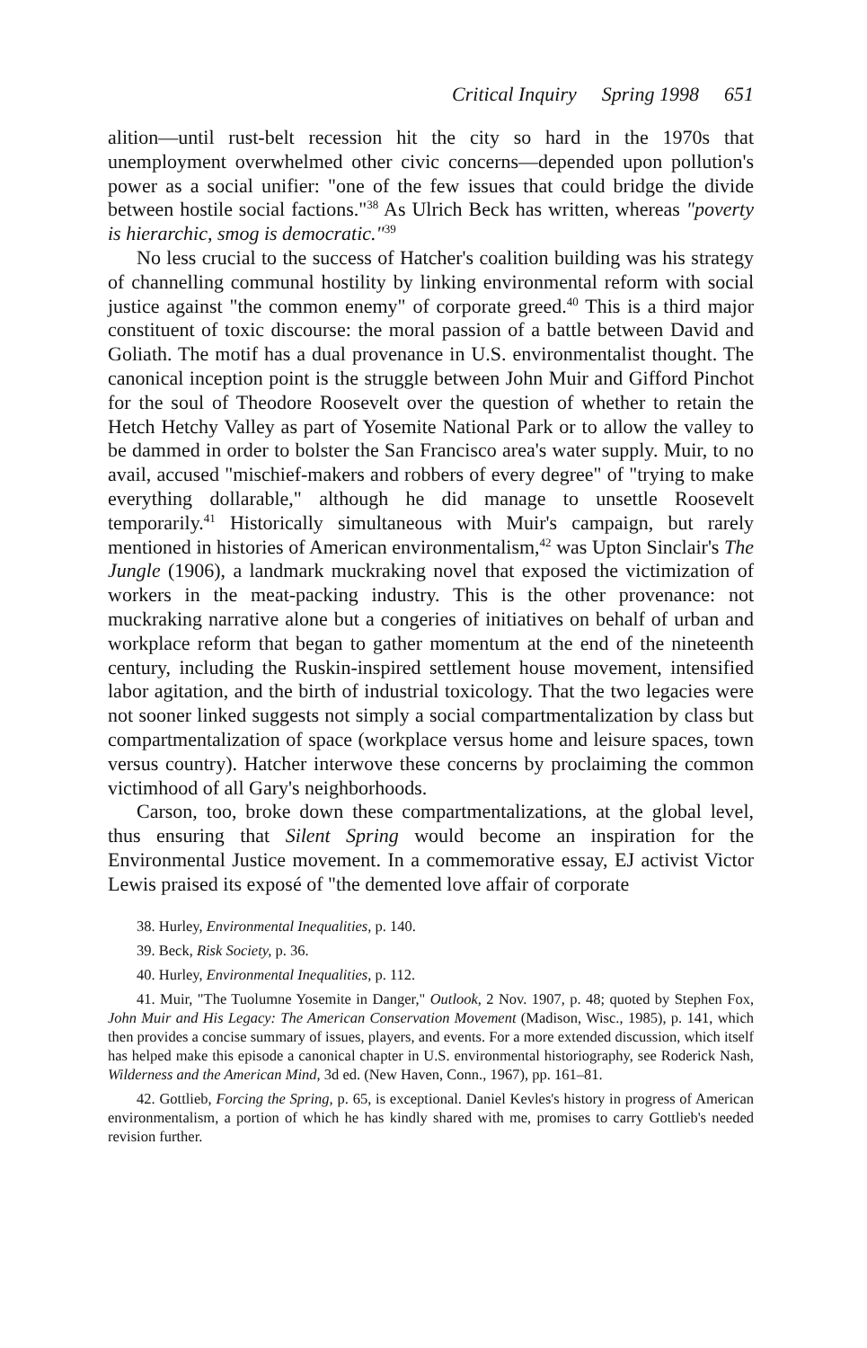Critical Inquiry Spring 1998 651
alition—until rust-belt recession hit the city so hard in the 1970s that unemployment overwhelmed other civic concerns—depended upon pollution's power as a social unifier: "one of the few issues that could bridge the divide between hostile social factions."<sup>38</sup> As Ulrich Beck has written, whereas "poverty is hierarchic, smog is democratic."<sup>39</sup>
No less crucial to the success of Hatcher's coalition building was his strategy of channelling communal hostility by linking environmental reform with social justice against "the common enemy" of corporate greed.<sup>40</sup> This is a third major constituent of toxic discourse: the moral passion of a battle between David and Goliath. The motif has a dual provenance in U.S. environmentalist thought. The canonical inception point is the struggle between John Muir and Gifford Pinchot for the soul of Theodore Roosevelt over the question of whether to retain the Hetch Hetchy Valley as part of Yosemite National Park or to allow the valley to be dammed in order to bolster the San Francisco area's water supply. Muir, to no avail, accused "mischief-makers and robbers of every degree" of "trying to make everything dollarable," although he did manage to unsettle Roosevelt temporarily.<sup>41</sup> Historically simultaneous with Muir's campaign, but rarely mentioned in histories of American environmentalism,<sup>42</sup> was Upton Sinclair's The Jungle (1906), a landmark muckraking novel that exposed the victimization of workers in the meat-packing industry. This is the other provenance: not muckraking narrative alone but a congeries of initiatives on behalf of urban and workplace reform that began to gather momentum at the end of the nineteenth century, including the Ruskin-inspired settlement house movement, intensified labor agitation, and the birth of industrial toxicology. That the two legacies were not sooner linked suggests not simply a social compartmentalization by class but compartmentalization of space (workplace versus home and leisure spaces, town versus country). Hatcher interwove these concerns by proclaiming the common victimhood of all Gary's neighborhoods.
Carson, too, broke down these compartmentalizations, at the global level, thus ensuring that Silent Spring would become an inspiration for the Environmental Justice movement. In a commemorative essay, EJ activist Victor Lewis praised its exposé of "the demented love affair of corporate
38. Hurley, Environmental Inequalities, p. 140.
39. Beck, Risk Society, p. 36.
40. Hurley, Environmental Inequalities, p. 112.
41. Muir, "The Tuolumne Yosemite in Danger," Outlook, 2 Nov. 1907, p. 48; quoted by Stephen Fox, John Muir and His Legacy: The American Conservation Movement (Madison, Wisc., 1985), p. 141, which then provides a concise summary of issues, players, and events. For a more extended discussion, which itself has helped make this episode a canonical chapter in U.S. environmental historiography, see Roderick Nash, Wilderness and the American Mind, 3d ed. (New Haven, Conn., 1967), pp. 161–81.
42. Gottlieb, Forcing the Spring, p. 65, is exceptional. Daniel Kevles's history in progress of American environmentalism, a portion of which he has kindly shared with me, promises to carry Gottlieb's needed revision further.